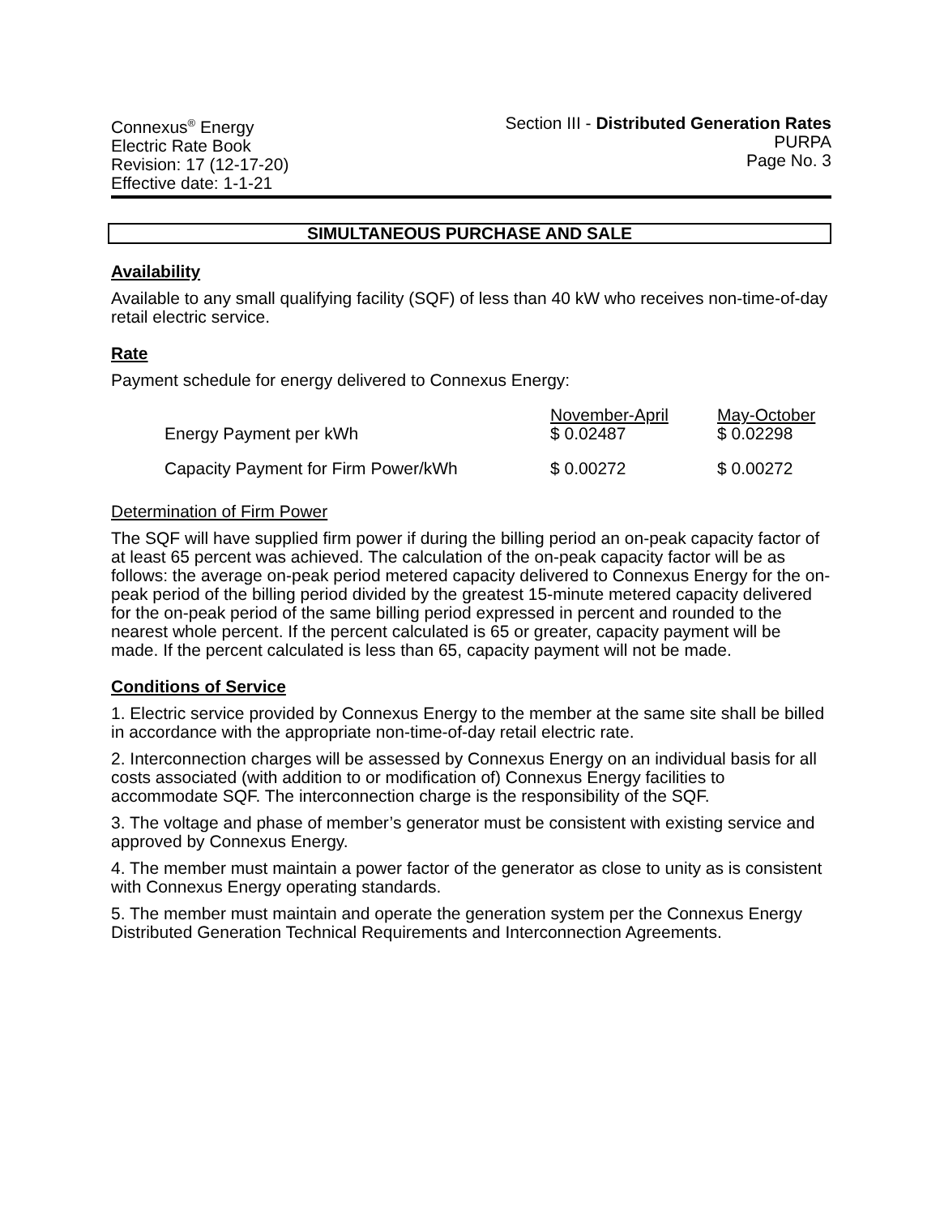Connexus<sup>®</sup> Energy
Electric Rate Book
Revision: 17 (12-17-20)
Effective date: 1-1-21
Section III - Distributed Generation Rates
PURPA
Page No. 3
SIMULTANEOUS PURCHASE AND SALE
Availability
Available to any small qualifying facility (SQF) of less than 40 kW who receives non-time-of-day retail electric service.
Rate
Payment schedule for energy delivered to Connexus Energy:
| Energy Payment per kWh | November-April $ 0.02487 | May-October $ 0.02298 |
| Capacity Payment for Firm Power/kWh | $ 0.00272 | $ 0.00272 |
Determination of Firm Power
The SQF will have supplied firm power if during the billing period an on-peak capacity factor of at least 65 percent was achieved. The calculation of the on-peak capacity factor will be as follows: the average on-peak period metered capacity delivered to Connexus Energy for the on-peak period of the billing period divided by the greatest 15-minute metered capacity delivered for the on-peak period of the same billing period expressed in percent and rounded to the nearest whole percent. If the percent calculated is 65 or greater, capacity payment will be made. If the percent calculated is less than 65, capacity payment will not be made.
Conditions of Service
1. Electric service provided by Connexus Energy to the member at the same site shall be billed in accordance with the appropriate non-time-of-day retail electric rate.
2. Interconnection charges will be assessed by Connexus Energy on an individual basis for all costs associated (with addition to or modification of) Connexus Energy facilities to accommodate SQF. The interconnection charge is the responsibility of the SQF.
3. The voltage and phase of member’s generator must be consistent with existing service and approved by Connexus Energy.
4. The member must maintain a power factor of the generator as close to unity as is consistent with Connexus Energy operating standards.
5. The member must maintain and operate the generation system per the Connexus Energy Distributed Generation Technical Requirements and Interconnection Agreements.